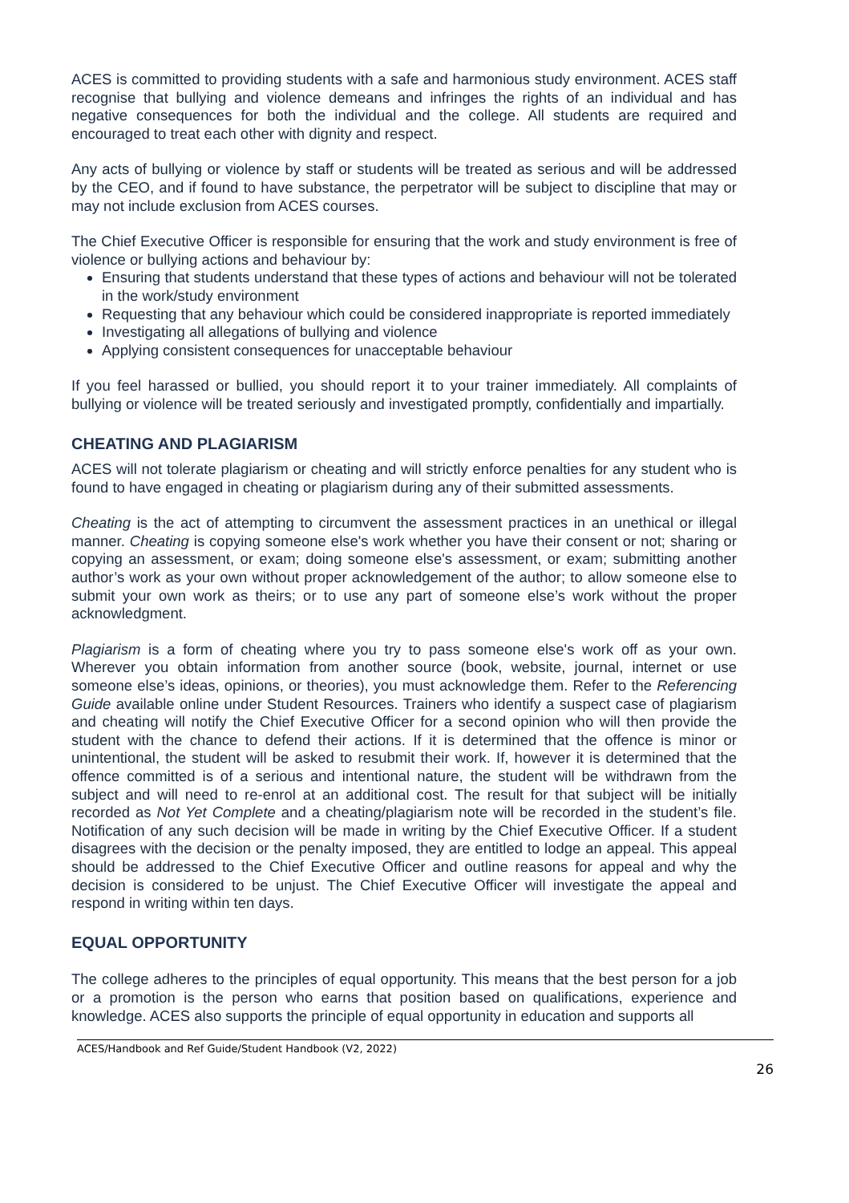ACES is committed to providing students with a safe and harmonious study environment. ACES staff recognise that bullying and violence demeans and infringes the rights of an individual and has negative consequences for both the individual and the college. All students are required and encouraged to treat each other with dignity and respect.
Any acts of bullying or violence by staff or students will be treated as serious and will be addressed by the CEO, and if found to have substance, the perpetrator will be subject to discipline that may or may not include exclusion from ACES courses.
The Chief Executive Officer is responsible for ensuring that the work and study environment is free of violence or bullying actions and behaviour by:
Ensuring that students understand that these types of actions and behaviour will not be tolerated in the work/study environment
Requesting that any behaviour which could be considered inappropriate is reported immediately
Investigating all allegations of bullying and violence
Applying consistent consequences for unacceptable behaviour
If you feel harassed or bullied, you should report it to your trainer immediately. All complaints of bullying or violence will be treated seriously and investigated promptly, confidentially and impartially.
CHEATING AND PLAGIARISM
ACES will not tolerate plagiarism or cheating and will strictly enforce penalties for any student who is found to have engaged in cheating or plagiarism during any of their submitted assessments.
Cheating is the act of attempting to circumvent the assessment practices in an unethical or illegal manner. Cheating is copying someone else's work whether you have their consent or not; sharing or copying an assessment, or exam; doing someone else's assessment, or exam; submitting another author’s work as your own without proper acknowledgement of the author; to allow someone else to submit your own work as theirs; or to use any part of someone else’s work without the proper acknowledgment.
Plagiarism is a form of cheating where you try to pass someone else's work off as your own. Wherever you obtain information from another source (book, website, journal, internet or use someone else’s ideas, opinions, or theories), you must acknowledge them. Refer to the Referencing Guide available online under Student Resources. Trainers who identify a suspect case of plagiarism and cheating will notify the Chief Executive Officer for a second opinion who will then provide the student with the chance to defend their actions. If it is determined that the offence is minor or unintentional, the student will be asked to resubmit their work. If, however it is determined that the offence committed is of a serious and intentional nature, the student will be withdrawn from the subject and will need to re-enrol at an additional cost. The result for that subject will be initially recorded as Not Yet Complete and a cheating/plagiarism note will be recorded in the student’s file. Notification of any such decision will be made in writing by the Chief Executive Officer. If a student disagrees with the decision or the penalty imposed, they are entitled to lodge an appeal. This appeal should be addressed to the Chief Executive Officer and outline reasons for appeal and why the decision is considered to be unjust. The Chief Executive Officer will investigate the appeal and respond in writing within ten days.
EQUAL OPPORTUNITY
The college adheres to the principles of equal opportunity. This means that the best person for a job or a promotion is the person who earns that position based on qualifications, experience and knowledge. ACES also supports the principle of equal opportunity in education and supports all
ACES/Handbook and Ref Guide/Student Handbook (V2, 2022)
26